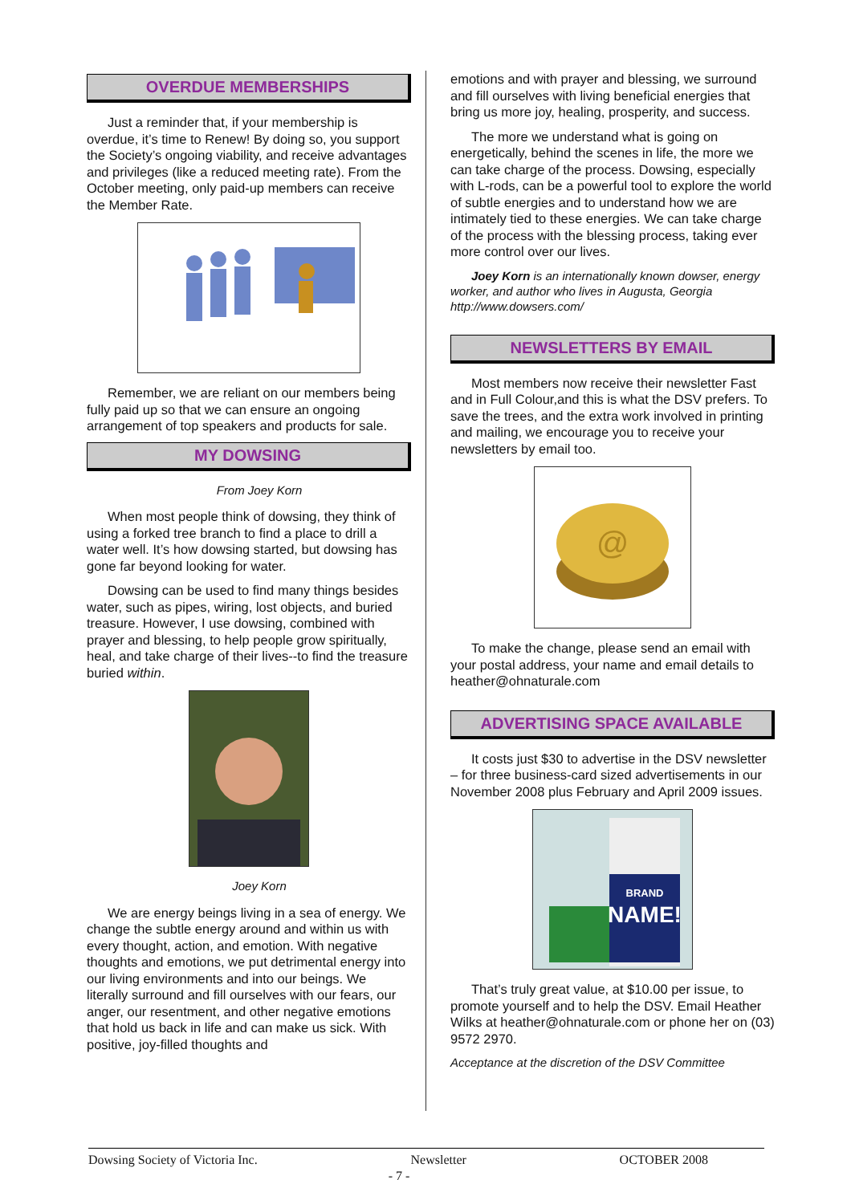OVERDUE MEMBERSHIPS
Just a reminder that, if your membership is overdue, it’s time to Renew! By doing so, you support the Society’s ongoing viability, and receive advantages and privileges (like a reduced meeting rate). From the October meeting, only paid-up members can receive the Member Rate.
Remember, we are reliant on our members being fully paid up so that we can ensure an ongoing arrangement of top speakers and products for sale.
MY DOWSING
From Joey Korn
When most people think of dowsing, they think of using a forked tree branch to find a place to drill a water well. It’s how dowsing started, but dowsing has gone far beyond looking for water.
Dowsing can be used to find many things besides water, such as pipes, wiring, lost objects, and buried treasure. However, I use dowsing, combined with prayer and blessing, to help people grow spiritually, heal, and take charge of their lives--to find the treasure buried within.
Joey Korn
We are energy beings living in a sea of energy. We change the subtle energy around and within us with every thought, action, and emotion. With negative thoughts and emotions, we put detrimental energy into our living environments and into our beings. We literally surround and fill ourselves with our fears, our anger, our resentment, and other negative emotions that hold us back in life and can make us sick. With positive, joy-filled thoughts and
emotions and with prayer and blessing, we surround and fill ourselves with living beneficial energies that bring us more joy, healing, prosperity, and success.
The more we understand what is going on energetically, behind the scenes in life, the more we can take charge of the process. Dowsing, especially with L-rods, can be a powerful tool to explore the world of subtle energies and to understand how we are intimately tied to these energies. We can take charge of the process with the blessing process, taking ever more control over our lives.
Joey Korn is an internationally known dowser, energy worker, and author who lives in Augusta, Georgia http://www.dowsers.com/
NEWSLETTERS BY EMAIL
Most members now receive their newsletter Fast and in Full Colour,and this is what the DSV prefers. To save the trees, and the extra work involved in printing and mailing, we encourage you to receive your newsletters by email too.
@
To make the change, please send an email with your postal address, your name and email details to heather@ohnaturale.com
ADVERTISING SPACE AVAILABLE
It costs just $30 to advertise in the DSV newsletter – for three business-card sized advertisements in our November 2008 plus February and April 2009 issues.
BRAND
NAME!
That’s truly great value, at $10.00 per issue, to promote yourself and to help the DSV. Email Heather Wilks at heather@ohnaturale.com or phone her on (03) 9572 2970.
Acceptance at the discretion of the DSV Committee
Dowsing Society of Victoria Inc. Newsletter OCTOBER 2008
- 7 -